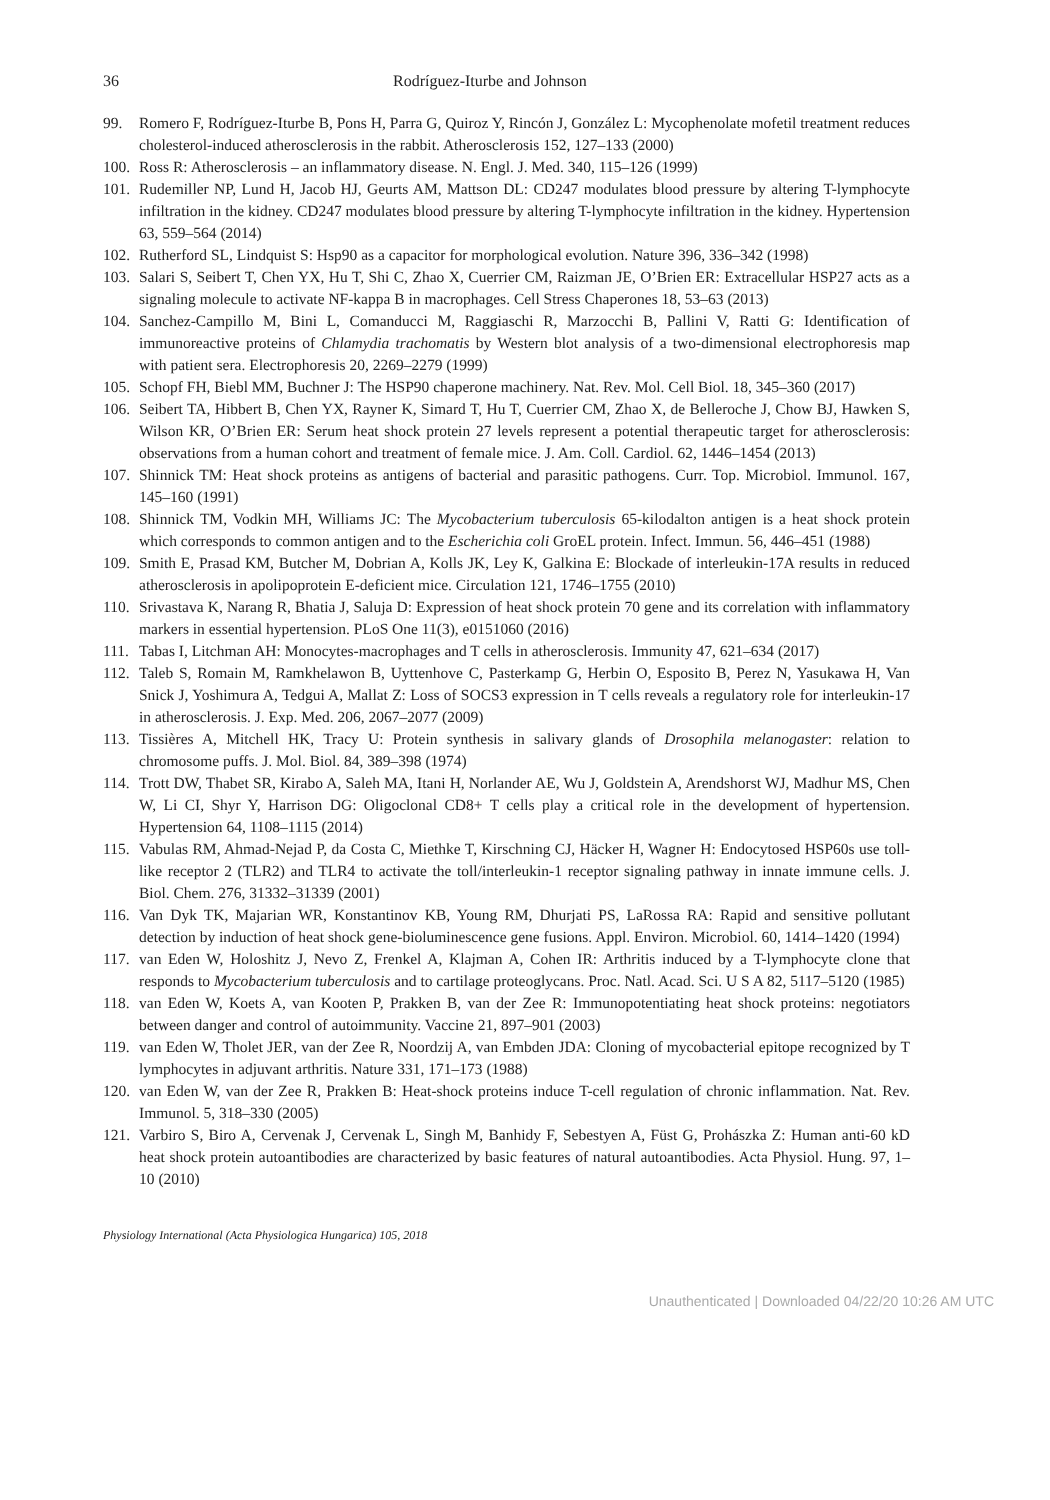36 Rodríguez-Iturbe and Johnson
99. Romero F, Rodríguez-Iturbe B, Pons H, Parra G, Quiroz Y, Rincón J, González L: Mycophenolate mofetil treatment reduces cholesterol-induced atherosclerosis in the rabbit. Atherosclerosis 152, 127–133 (2000)
100. Ross R: Atherosclerosis – an inflammatory disease. N. Engl. J. Med. 340, 115–126 (1999)
101. Rudemiller NP, Lund H, Jacob HJ, Geurts AM, Mattson DL: CD247 modulates blood pressure by altering T-lymphocyte infiltration in the kidney. CD247 modulates blood pressure by altering T-lymphocyte infiltration in the kidney. Hypertension 63, 559–564 (2014)
102. Rutherford SL, Lindquist S: Hsp90 as a capacitor for morphological evolution. Nature 396, 336–342 (1998)
103. Salari S, Seibert T, Chen YX, Hu T, Shi C, Zhao X, Cuerrier CM, Raizman JE, O’Brien ER: Extracellular HSP27 acts as a signaling molecule to activate NF-kappa B in macrophages. Cell Stress Chaperones 18, 53–63 (2013)
104. Sanchez-Campillo M, Bini L, Comanducci M, Raggiaschi R, Marzocchi B, Pallini V, Ratti G: Identification of immunoreactive proteins of Chlamydia trachomatis by Western blot analysis of a two-dimensional electrophoresis map with patient sera. Electrophoresis 20, 2269–2279 (1999)
105. Schopf FH, Biebl MM, Buchner J: The HSP90 chaperone machinery. Nat. Rev. Mol. Cell Biol. 18, 345–360 (2017)
106. Seibert TA, Hibbert B, Chen YX, Rayner K, Simard T, Hu T, Cuerrier CM, Zhao X, de Belleroche J, Chow BJ, Hawken S, Wilson KR, O’Brien ER: Serum heat shock protein 27 levels represent a potential therapeutic target for atherosclerosis: observations from a human cohort and treatment of female mice. J. Am. Coll. Cardiol. 62, 1446–1454 (2013)
107. Shinnick TM: Heat shock proteins as antigens of bacterial and parasitic pathogens. Curr. Top. Microbiol. Immunol. 167, 145–160 (1991)
108. Shinnick TM, Vodkin MH, Williams JC: The Mycobacterium tuberculosis 65-kilodalton antigen is a heat shock protein which corresponds to common antigen and to the Escherichia coli GroEL protein. Infect. Immun. 56, 446–451 (1988)
109. Smith E, Prasad KM, Butcher M, Dobrian A, Kolls JK, Ley K, Galkina E: Blockade of interleukin-17A results in reduced atherosclerosis in apolipoprotein E-deficient mice. Circulation 121, 1746–1755 (2010)
110. Srivastava K, Narang R, Bhatia J, Saluja D: Expression of heat shock protein 70 gene and its correlation with inflammatory markers in essential hypertension. PLoS One 11(3), e0151060 (2016)
111. Tabas I, Litchman AH: Monocytes-macrophages and T cells in atherosclerosis. Immunity 47, 621–634 (2017)
112. Taleb S, Romain M, Ramkhelawon B, Uyttenhove C, Pasterkamp G, Herbin O, Esposito B, Perez N, Yasukawa H, Van Snick J, Yoshimura A, Tedgui A, Mallat Z: Loss of SOCS3 expression in T cells reveals a regulatory role for interleukin-17 in atherosclerosis. J. Exp. Med. 206, 2067–2077 (2009)
113. Tissières A, Mitchell HK, Tracy U: Protein synthesis in salivary glands of Drosophila melanogaster: relation to chromosome puffs. J. Mol. Biol. 84, 389–398 (1974)
114. Trott DW, Thabet SR, Kirabo A, Saleh MA, Itani H, Norlander AE, Wu J, Goldstein A, Arendshorst WJ, Madhur MS, Chen W, Li CI, Shyr Y, Harrison DG: Oligoclonal CD8+ T cells play a critical role in the development of hypertension. Hypertension 64, 1108–1115 (2014)
115. Vabulas RM, Ahmad-Nejad P, da Costa C, Miethke T, Kirschning CJ, Häcker H, Wagner H: Endocytosed HSP60s use toll-like receptor 2 (TLR2) and TLR4 to activate the toll/interleukin-1 receptor signaling pathway in innate immune cells. J. Biol. Chem. 276, 31332–31339 (2001)
116. Van Dyk TK, Majarian WR, Konstantinov KB, Young RM, Dhurjati PS, LaRossa RA: Rapid and sensitive pollutant detection by induction of heat shock gene-bioluminescence gene fusions. Appl. Environ. Microbiol. 60, 1414–1420 (1994)
117. van Eden W, Holoshitz J, Nevo Z, Frenkel A, Klajman A, Cohen IR: Arthritis induced by a T-lymphocyte clone that responds to Mycobacterium tuberculosis and to cartilage proteoglycans. Proc. Natl. Acad. Sci. U S A 82, 5117–5120 (1985)
118. van Eden W, Koets A, van Kooten P, Prakken B, van der Zee R: Immunopotentiating heat shock proteins: negotiators between danger and control of autoimmunity. Vaccine 21, 897–901 (2003)
119. van Eden W, Tholet JER, van der Zee R, Noordzij A, van Embden JDA: Cloning of mycobacterial epitope recognized by T lymphocytes in adjuvant arthritis. Nature 331, 171–173 (1988)
120. van Eden W, van der Zee R, Prakken B: Heat-shock proteins induce T-cell regulation of chronic inflammation. Nat. Rev. Immunol. 5, 318–330 (2005)
121. Varbiro S, Biro A, Cervenak J, Cervenak L, Singh M, Banhidy F, Sebestyen A, Füst G, Prohászka Z: Human anti-60 kD heat shock protein autoantibodies are characterized by basic features of natural autoantibodies. Acta Physiol. Hung. 97, 1–10 (2010)
Physiology International (Acta Physiologica Hungarica) 105, 2018
Unauthenticated | Downloaded 04/22/20 10:26 AM UTC